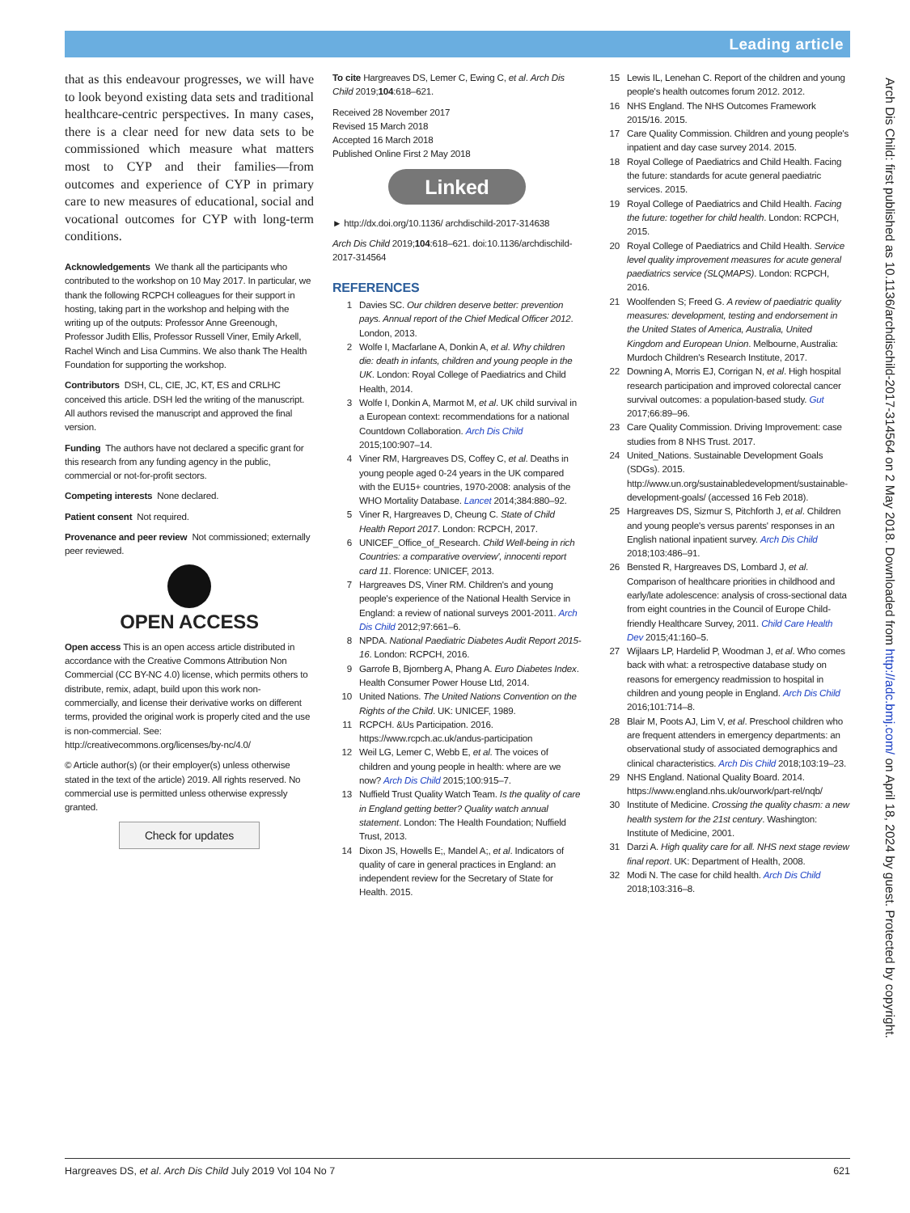Leading article
that as this endeavour progresses, we will have to look beyond existing data sets and traditional healthcare-centric perspectives. In many cases, there is a clear need for new data sets to be commissioned which measure what matters most to CYP and their families—from outcomes and experience of CYP in primary care to new measures of educational, social and vocational outcomes for CYP with long-term conditions.
Acknowledgements We thank all the participants who contributed to the workshop on 10 May 2017. In particular, we thank the following RCPCH colleagues for their support in hosting, taking part in the workshop and helping with the writing up of the outputs: Professor Anne Greenough, Professor Judith Ellis, Professor Russell Viner, Emily Arkell, Rachel Winch and Lisa Cummins. We also thank The Health Foundation for supporting the workshop.
Contributors DSH, CL, CIE, JC, KT, ES and CRLHC conceived this article. DSH led the writing of the manuscript. All authors revised the manuscript and approved the final version.
Funding The authors have not declared a specific grant for this research from any funding agency in the public, commercial or not-for-profit sectors.
Competing interests None declared.
Patient consent Not required.
Provenance and peer review Not commissioned; externally peer reviewed.
OPEN ACCESS
Open access This is an open access article distributed in accordance with the Creative Commons Attribution Non Commercial (CC BY-NC 4.0) license, which permits others to distribute, remix, adapt, build upon this work non-commercially, and license their derivative works on different terms, provided the original work is properly cited and the use is non-commercial. See: http://creativecommons.org/licenses/by-nc/4.0/
© Article author(s) (or their employer(s) unless otherwise stated in the text of the article) 2019. All rights reserved. No commercial use is permitted unless otherwise expressly granted.
Check for updates
To cite Hargreaves DS, Lemer C, Ewing C, et al. Arch Dis Child 2019;104:618–621.
Received 28 November 2017
Revised 15 March 2018
Accepted 16 March 2018
Published Online First 2 May 2018
Linked
► http://dx.doi.org/10.1136/ archdischild-2017-314638
Arch Dis Child 2019;104:618–621. doi:10.1136/archdischild-2017-314564
REFERENCES
1 Davies SC. Our children deserve better: prevention pays. Annual report of the Chief Medical Officer 2012. London, 2013.
2 Wolfe I, Macfarlane A, Donkin A, et al. Why children die: death in infants, children and young people in the UK. London: Royal College of Paediatrics and Child Health, 2014.
3 Wolfe I, Donkin A, Marmot M, et al. UK child survival in a European context: recommendations for a national Countdown Collaboration. Arch Dis Child 2015;100:907–14.
4 Viner RM, Hargreaves DS, Coffey C, et al. Deaths in young people aged 0-24 years in the UK compared with the EU15+ countries, 1970-2008: analysis of the WHO Mortality Database. Lancet 2014;384:880–92.
5 Viner R, Hargreaves D, Cheung C. State of Child Health Report 2017. London: RCPCH, 2017.
6 UNICEF_Office_of_Research. Child Well-being in rich Countries: a comparative overview', innocenti report card 11. Florence: UNICEF, 2013.
7 Hargreaves DS, Viner RM. Children's and young people's experience of the National Health Service in England: a review of national surveys 2001-2011. Arch Dis Child 2012;97:661–6.
8 NPDA. National Paediatric Diabetes Audit Report 2015-16. London: RCPCH, 2016.
9 Garrofe B, Bjornberg A, Phang A. Euro Diabetes Index. Health Consumer Power House Ltd, 2014.
10 United Nations. The United Nations Convention on the Rights of the Child. UK: UNICEF, 1989.
11 RCPCH. &Us Participation. 2016. https://www.rcpch.ac.uk/andus-participation
12 Weil LG, Lemer C, Webb E, et al. The voices of children and young people in health: where are we now? Arch Dis Child 2015;100:915–7.
13 Nuffield Trust Quality Watch Team. Is the quality of care in England getting better? Quality watch annual statement. London: The Health Foundation; Nuffield Trust, 2013.
14 Dixon JS, Howells E;, Mandel A;, et al. Indicators of quality of care in general practices in England: an independent review for the Secretary of State for Health. 2015.
15 Lewis IL, Lenehan C. Report of the children and young people's health outcomes forum 2012. 2012.
16 NHS England. The NHS Outcomes Framework 2015/16. 2015.
17 Care Quality Commission. Children and young people's inpatient and day case survey 2014. 2015.
18 Royal College of Paediatrics and Child Health. Facing the future: standards for acute general paediatric services. 2015.
19 Royal College of Paediatrics and Child Health. Facing the future: together for child health. London: RCPCH, 2015.
20 Royal College of Paediatrics and Child Health. Service level quality improvement measures for acute general paediatrics service (SLQMAPS). London: RCPCH, 2016.
21 Woolfenden S; Freed G. A review of paediatric quality measures: development, testing and endorsement in the United States of America, Australia, United Kingdom and European Union. Melbourne, Australia: Murdoch Children's Research Institute, 2017.
22 Downing A, Morris EJ, Corrigan N, et al. High hospital research participation and improved colorectal cancer survival outcomes: a population-based study. Gut 2017;66:89–96.
23 Care Quality Commission. Driving Improvement: case studies from 8 NHS Trust. 2017.
24 United_Nations. Sustainable Development Goals (SDGs). 2015. http://www.un.org/sustainabledevelopment/sustainable-development-goals/ (accessed 16 Feb 2018).
25 Hargreaves DS, Sizmur S, Pitchforth J, et al. Children and young people's versus parents' responses in an English national inpatient survey. Arch Dis Child 2018;103:486–91.
26 Bensted R, Hargreaves DS, Lombard J, et al. Comparison of healthcare priorities in childhood and early/late adolescence: analysis of cross-sectional data from eight countries in the Council of Europe Child-friendly Healthcare Survey, 2011. Child Care Health Dev 2015;41:160–5.
27 Wijlaars LP, Hardelid P, Woodman J, et al. Who comes back with what: a retrospective database study on reasons for emergency readmission to hospital in children and young people in England. Arch Dis Child 2016;101:714–8.
28 Blair M, Poots AJ, Lim V, et al. Preschool children who are frequent attenders in emergency departments: an observational study of associated demographics and clinical characteristics. Arch Dis Child 2018;103:19–23.
29 NHS England. National Quality Board. 2014. https://www.england.nhs.uk/ourwork/part-rel/nqb/
30 Institute of Medicine. Crossing the quality chasm: a new health system for the 21st century. Washington: Institute of Medicine, 2001.
31 Darzi A. High quality care for all. NHS next stage review final report. UK: Department of Health, 2008.
32 Modi N. The case for child health. Arch Dis Child 2018;103:316–8.
Arch Dis Child: first published as 10.1136/archdischild-2017-314564 on 2 May 2018. Downloaded from http://adc.bmj.com/ on April 18, 2024 by guest. Protected by copyright.
Hargreaves DS, et al. Arch Dis Child July 2019 Vol 104 No 7 621